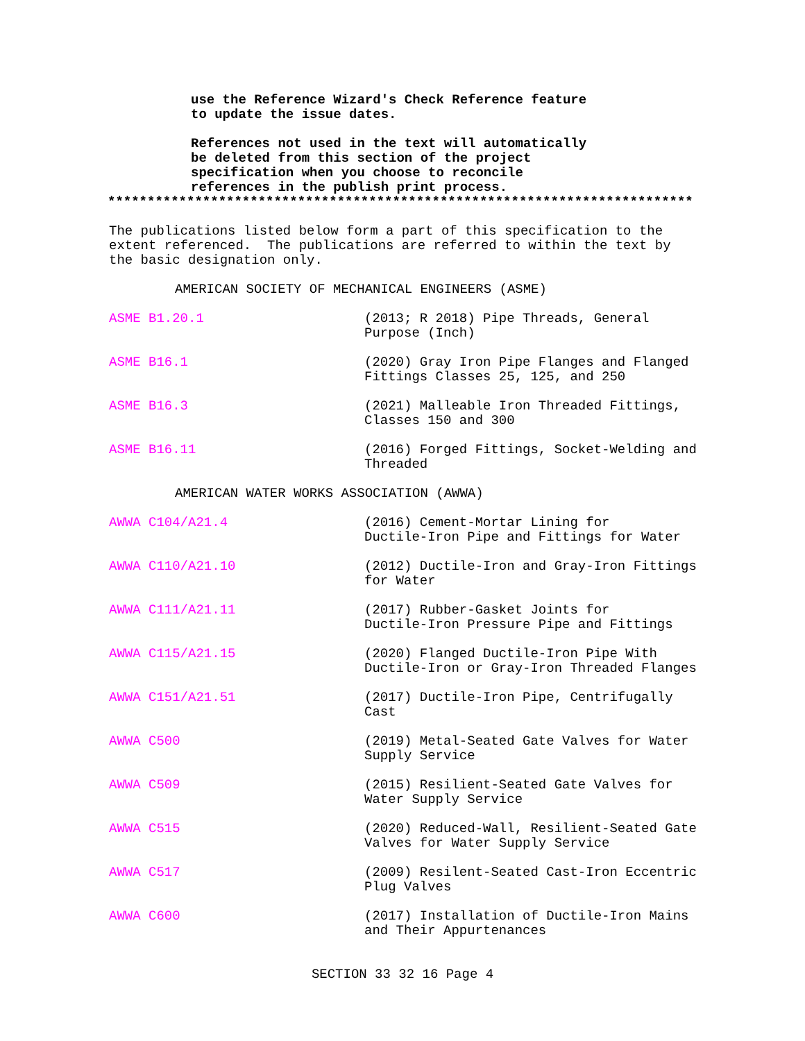use the Reference Wizard's Check Reference feature
to update the issue dates.
References not used in the text will automatically
be deleted from this section of the project
specification when you choose to reconcile
references in the publish print process.
**************************************************************************
The publications listed below form a part of this specification to the
extent referenced. The publications are referred to within the text by
the basic designation only.
AMERICAN SOCIETY OF MECHANICAL ENGINEERS (ASME)
ASME B1.20.1 (2013; R 2018) Pipe Threads, General
Purpose (Inch)
ASME B16.1 (2020) Gray Iron Pipe Flanges and Flanged
Fittings Classes 25, 125, and 250
ASME B16.3 (2021) Malleable Iron Threaded Fittings,
Classes 150 and 300
ASME B16.11 (2016) Forged Fittings, Socket-Welding and
Threaded
AMERICAN WATER WORKS ASSOCIATION (AWWA)
AWWA C104/A21.4 (2016) Cement-Mortar Lining for
Ductile-Iron Pipe and Fittings for Water
AWWA C110/A21.10 (2012) Ductile-Iron and Gray-Iron Fittings
for Water
AWWA C111/A21.11 (2017) Rubber-Gasket Joints for
Ductile-Iron Pressure Pipe and Fittings
AWWA C115/A21.15 (2020) Flanged Ductile-Iron Pipe With
Ductile-Iron or Gray-Iron Threaded Flanges
AWWA C151/A21.51 (2017) Ductile-Iron Pipe, Centrifugally
Cast
AWWA C500 (2019) Metal-Seated Gate Valves for Water
Supply Service
AWWA C509 (2015) Resilient-Seated Gate Valves for
Water Supply Service
AWWA C515 (2020) Reduced-Wall, Resilient-Seated Gate
Valves for Water Supply Service
AWWA C517 (2009) Resilent-Seated Cast-Iron Eccentric
Plug Valves
AWWA C600 (2017) Installation of Ductile-Iron Mains
and Their Appurtenances
SECTION 33 32 16 Page 4